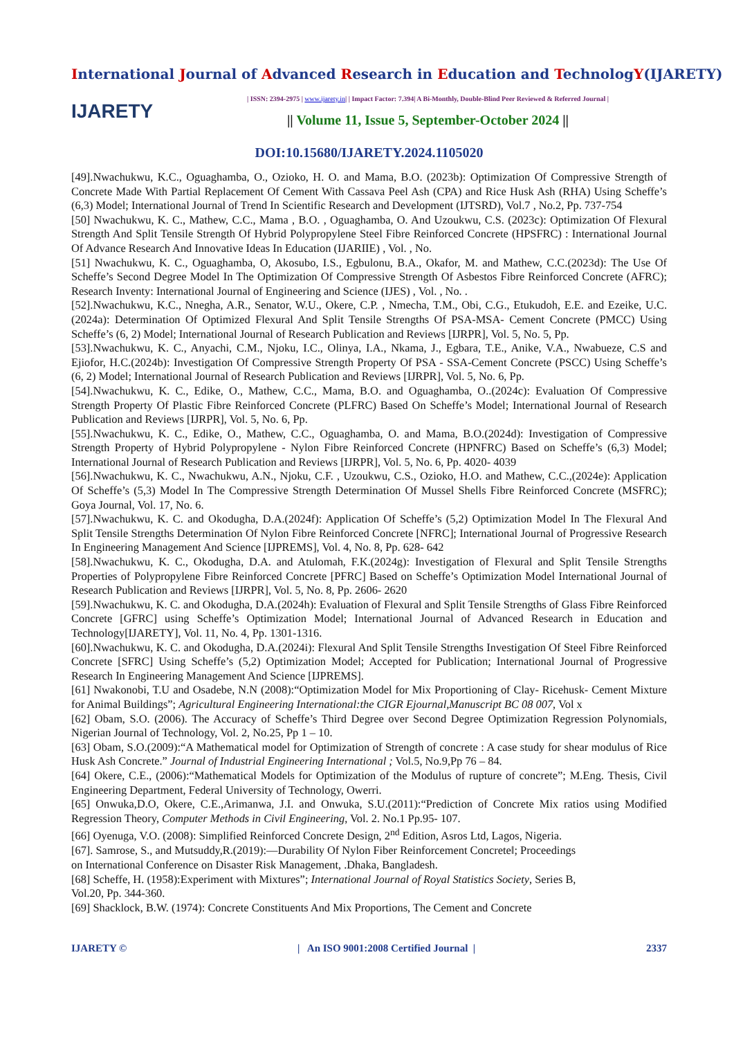International Journal of Advanced Research in Education and TechnologY(IJARETY)
IJARETY
| ISSN: 2394-2975 | www.ijarety.in| | Impact Factor: 7.394| A Bi-Monthly, Double-Blind Peer Reviewed & Referred Journal |
|| Volume 11, Issue 5, September-October 2024 ||
DOI:10.15680/IJARETY.2024.1105020
[49].Nwachukwu, K.C., Oguaghamba, O., Ozioko, H. O. and Mama, B.O. (2023b): Optimization Of Compressive Strength of Concrete Made With Partial Replacement Of Cement With Cassava Peel Ash (CPA) and Rice Husk Ash (RHA) Using Scheffe’s (6,3) Model; International Journal of Trend In Scientific Research and Development (IJTSRD), Vol.7 , No.2, Pp. 737-754
[50] Nwachukwu, K. C., Mathew, C.C., Mama , B.O. , Oguaghamba, O. And Uzoukwu, C.S. (2023c): Optimization Of Flexural Strength And Split Tensile Strength Of Hybrid Polypropylene Steel Fibre Reinforced Concrete (HPSFRC) : International Journal Of Advance Research And Innovative Ideas In Education (IJARIIE) , Vol. , No.
[51] Nwachukwu, K. C., Oguaghamba, O, Akosubo, I.S., Egbulonu, B.A., Okafor, M. and Mathew, C.C.(2023d): The Use Of Scheffe’s Second Degree Model In The Optimization Of Compressive Strength Of Asbestos Fibre Reinforced Concrete (AFRC); Research Inventy: International Journal of Engineering and Science (IJES) , Vol. , No. .
[52].Nwachukwu, K.C., Nnegha, A.R., Senator, W.U., Okere, C.P. , Nmecha, T.M., Obi, C.G., Etukudoh, E.E. and Ezeike, U.C.(2024a): Determination Of Optimized Flexural And Split Tensile Strengths Of PSA-MSA- Cement Concrete (PMCC) Using Scheffe’s (6, 2) Model; International Journal of Research Publication and Reviews [IJRPR], Vol. 5, No. 5, Pp.
[53].Nwachukwu, K. C., Anyachi, C.M., Njoku, I.C., Olinya, I.A., Nkama, J., Egbara, T.E., Anike, V.A., Nwabueze, C.S and Ejiofor, H.C.(2024b): Investigation Of Compressive Strength Property Of PSA - SSA-Cement Concrete (PSCC) Using Scheffe’s (6, 2) Model; International Journal of Research Publication and Reviews [IJRPR], Vol. 5, No. 6, Pp.
[54].Nwachukwu, K. C., Edike, O., Mathew, C.C., Mama, B.O. and Oguaghamba, O..(2024c): Evaluation Of Compressive Strength Property Of Plastic Fibre Reinforced Concrete (PLFRC) Based On Scheffe’s Model; International Journal of Research Publication and Reviews [IJRPR], Vol. 5, No. 6, Pp.
[55].Nwachukwu, K. C., Edike, O., Mathew, C.C., Oguaghamba, O. and Mama, B.O.(2024d): Investigation of Compressive Strength Property of Hybrid Polypropylene - Nylon Fibre Reinforced Concrete (HPNFRC) Based on Scheffe’s (6,3) Model; International Journal of Research Publication and Reviews [IJRPR], Vol. 5, No. 6, Pp. 4020- 4039
[56].Nwachukwu, K. C., Nwachukwu, A.N., Njoku, C.F. , Uzoukwu, C.S., Ozioko, H.O. and Mathew, C.C.,(2024e): Application Of Scheffe’s (5,3) Model In The Compressive Strength Determination Of Mussel Shells Fibre Reinforced Concrete (MSFRC); Goya Journal, Vol. 17, No. 6.
[57].Nwachukwu, K. C. and Okodugha, D.A.(2024f): Application Of Scheffe’s (5,2) Optimization Model In The Flexural And Split Tensile Strengths Determination Of Nylon Fibre Reinforced Concrete [NFRC]; International Journal of Progressive Research In Engineering Management And Science [IJPREMS], Vol. 4, No. 8, Pp. 628- 642
[58].Nwachukwu, K. C., Okodugha, D.A. and Atulomah, F.K.(2024g): Investigation of Flexural and Split Tensile Strengths Properties of Polypropylene Fibre Reinforced Concrete [PFRC] Based on Scheffe’s Optimization Model International Journal of Research Publication and Reviews [IJRPR], Vol. 5, No. 8, Pp. 2606- 2620
[59].Nwachukwu, K. C. and Okodugha, D.A.(2024h): Evaluation of Flexural and Split Tensile Strengths of Glass Fibre Reinforced Concrete [GFRC] using Scheffe’s Optimization Model; International Journal of Advanced Research in Education and Technology[IJARETY], Vol. 11, No. 4, Pp. 1301-1316.
[60].Nwachukwu, K. C. and Okodugha, D.A.(2024i): Flexural And Split Tensile Strengths Investigation Of Steel Fibre Reinforced Concrete [SFRC] Using Scheffe’s (5,2) Optimization Model; Accepted for Publication; International Journal of Progressive Research In Engineering Management And Science [IJPREMS].
[61] Nwakonobi, T.U and Osadebe, N.N (2008):“Optimization Model for Mix Proportioning of Clay- Ricehusk- Cement Mixture for Animal Buildings”; Agricultural Engineering International:the CIGR Ejournal,Manuscript BC 08 007, Vol x
[62] Obam, S.O. (2006). The Accuracy of Scheffe’s Third Degree over Second Degree Optimization Regression Polynomials, Nigerian Journal of Technology, Vol. 2, No.25, Pp 1 – 10.
[63] Obam, S.O.(2009):“A Mathematical model for Optimization of Strength of concrete : A case study for shear modulus of Rice Husk Ash Concrete.” Journal of Industrial Engineering International ; Vol.5, No.9,Pp 76 – 84.
[64] Okere, C.E., (2006):“Mathematical Models for Optimization of the Modulus of rupture of concrete”; M.Eng. Thesis, Civil Engineering Department, Federal University of Technology, Owerri.
[65] Onwuka,D.O, Okere, C.E.,Arimanwa, J.I. and Onwuka, S.U.(2011):“Prediction of Concrete Mix ratios using Modified Regression Theory, Computer Methods in Civil Engineering, Vol. 2. No.1 Pp.95- 107.
[66] Oyenuga, V.O. (2008): Simplified Reinforced Concrete Design, 2<sup>nd</sup> Edition, Asros Ltd, Lagos, Nigeria.
[67]. Samrose, S., and Mutsuddy,R.(2019):―Durability Of Nylon Fiber Reinforcement Concrete‖; Proceedings
on International Conference on Disaster Risk Management, .Dhaka, Bangladesh.
[68] Scheffe, H. (1958):Experiment with Mixtures”; International Journal of Royal Statistics Society, Series B,
Vol.20, Pp. 344-360.
[69] Shacklock, B.W. (1974): Concrete Constituents And Mix Proportions, The Cement and Concrete
IJARETY © | An ISO 9001:2008 Certified Journal | 2337